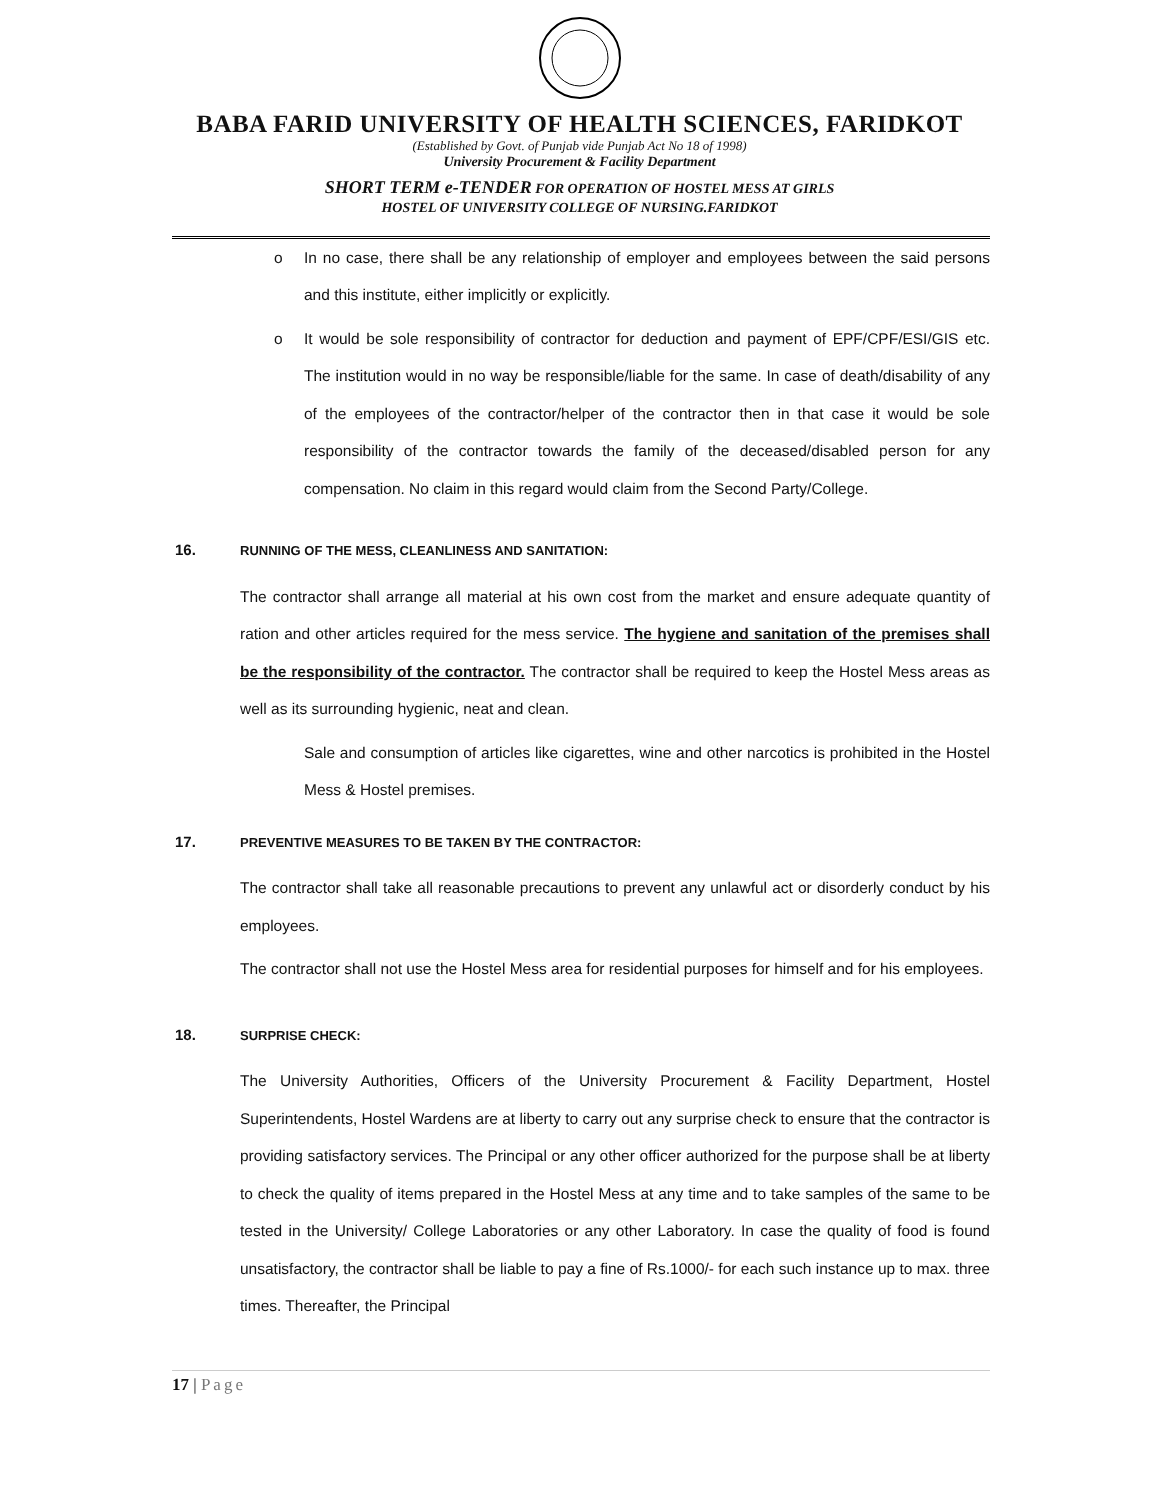BABA FARID UNIVERSITY OF HEALTH SCIENCES, FARIDKOT
(Established by Govt. of Punjab vide Punjab Act No 18 of 1998)
University Procurement & Facility Department
SHORT TERM e-TENDER FOR OPERATION OF HOSTEL MESS AT GIRLS
HOSTEL OF UNIVERSITY COLLEGE OF NURSING.FARIDKOT
o In no case, there shall be any relationship of employer and employees between the said persons and this institute, either implicitly or explicitly.
o It would be sole responsibility of contractor for deduction and payment of EPF/CPF/ESI/GIS etc. The institution would in no way be responsible/liable for the same. In case of death/disability of any of the employees of the contractor/helper of the contractor then in that case it would be sole responsibility of the contractor towards the family of the deceased/disabled person for any compensation. No claim in this regard would claim from the Second Party/College.
16. RUNNING OF THE MESS, CLEANLINESS AND SANITATION:
The contractor shall arrange all material at his own cost from the market and ensure adequate quantity of ration and other articles required for the mess service. The hygiene and sanitation of the premises shall be the responsibility of the contractor. The contractor shall be required to keep the Hostel Mess areas as well as its surrounding hygienic, neat and clean.
Sale and consumption of articles like cigarettes, wine and other narcotics is prohibited in the Hostel Mess & Hostel premises.
17. PREVENTIVE MEASURES TO BE TAKEN BY THE CONTRACTOR:
The contractor shall take all reasonable precautions to prevent any unlawful act or disorderly conduct by his employees.
The contractor shall not use the Hostel Mess area for residential purposes for himself and for his employees.
18. SURPRISE CHECK:
The University Authorities, Officers of the University Procurement & Facility Department, Hostel Superintendents, Hostel Wardens are at liberty to carry out any surprise check to ensure that the contractor is providing satisfactory services. The Principal or any other officer authorized for the purpose shall be at liberty to check the quality of items prepared in the Hostel Mess at any time and to take samples of the same to be tested in the University/ College Laboratories or any other Laboratory. In case the quality of food is found unsatisfactory, the contractor shall be liable to pay a fine of Rs.1000/- for each such instance up to max. three times. Thereafter, the Principal
17 | Page